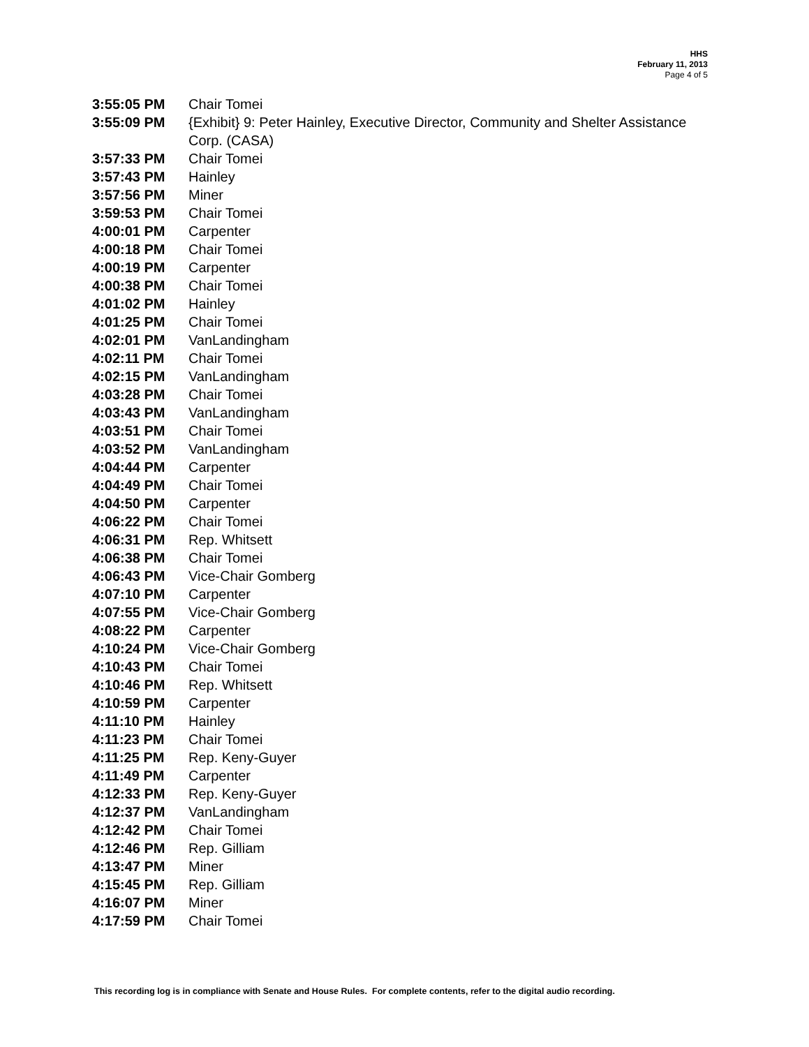HHS
February 11, 2013
Page 4 of 5
| 3:55:05 PM | Chair Tomei |
| 3:55:09 PM | {Exhibit} 9: Peter Hainley, Executive Director, Community and Shelter Assistance Corp. (CASA) |
| 3:57:33 PM | Chair Tomei |
| 3:57:43 PM | Hainley |
| 3:57:56 PM | Miner |
| 3:59:53 PM | Chair Tomei |
| 4:00:01 PM | Carpenter |
| 4:00:18 PM | Chair Tomei |
| 4:00:19 PM | Carpenter |
| 4:00:38 PM | Chair Tomei |
| 4:01:02 PM | Hainley |
| 4:01:25 PM | Chair Tomei |
| 4:02:01 PM | VanLandingham |
| 4:02:11 PM | Chair Tomei |
| 4:02:15 PM | VanLandingham |
| 4:03:28 PM | Chair Tomei |
| 4:03:43 PM | VanLandingham |
| 4:03:51 PM | Chair Tomei |
| 4:03:52 PM | VanLandingham |
| 4:04:44 PM | Carpenter |
| 4:04:49 PM | Chair Tomei |
| 4:04:50 PM | Carpenter |
| 4:06:22 PM | Chair Tomei |
| 4:06:31 PM | Rep. Whitsett |
| 4:06:38 PM | Chair Tomei |
| 4:06:43 PM | Vice-Chair Gomberg |
| 4:07:10 PM | Carpenter |
| 4:07:55 PM | Vice-Chair Gomberg |
| 4:08:22 PM | Carpenter |
| 4:10:24 PM | Vice-Chair Gomberg |
| 4:10:43 PM | Chair Tomei |
| 4:10:46 PM | Rep. Whitsett |
| 4:10:59 PM | Carpenter |
| 4:11:10 PM | Hainley |
| 4:11:23 PM | Chair Tomei |
| 4:11:25 PM | Rep. Keny-Guyer |
| 4:11:49 PM | Carpenter |
| 4:12:33 PM | Rep. Keny-Guyer |
| 4:12:37 PM | VanLandingham |
| 4:12:42 PM | Chair Tomei |
| 4:12:46 PM | Rep. Gilliam |
| 4:13:47 PM | Miner |
| 4:15:45 PM | Rep. Gilliam |
| 4:16:07 PM | Miner |
| 4:17:59 PM | Chair Tomei |
This recording log is in compliance with Senate and House Rules. For complete contents, refer to the digital audio recording.